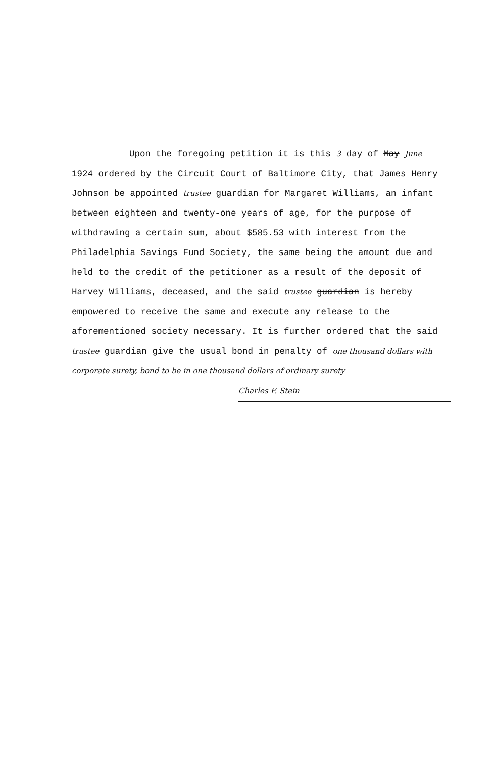Upon the foregoing petition it is this 3 day of May June
1924 ordered by the Circuit Court of Baltimore City, that James Henry Johnson be appointed trustee guardian for Margaret Williams, an infant between eighteen and twenty-one years of age, for the purpose of withdrawing a certain sum, about $585.53 with interest from the Philadelphia Savings Fund Society, the same being the amount due and held to the credit of the petitioner as a result of the deposit of Harvey Williams, deceased, and the said trustee guardian is hereby empowered to receive the same and execute any release to the aforementioned society necessary. It is further ordered that the said trustee guardian give the usual bond in penalty of one thousand dollars with corporate surety, bond to be in one thousand dollars of ordinary surety
Charles F. Stein